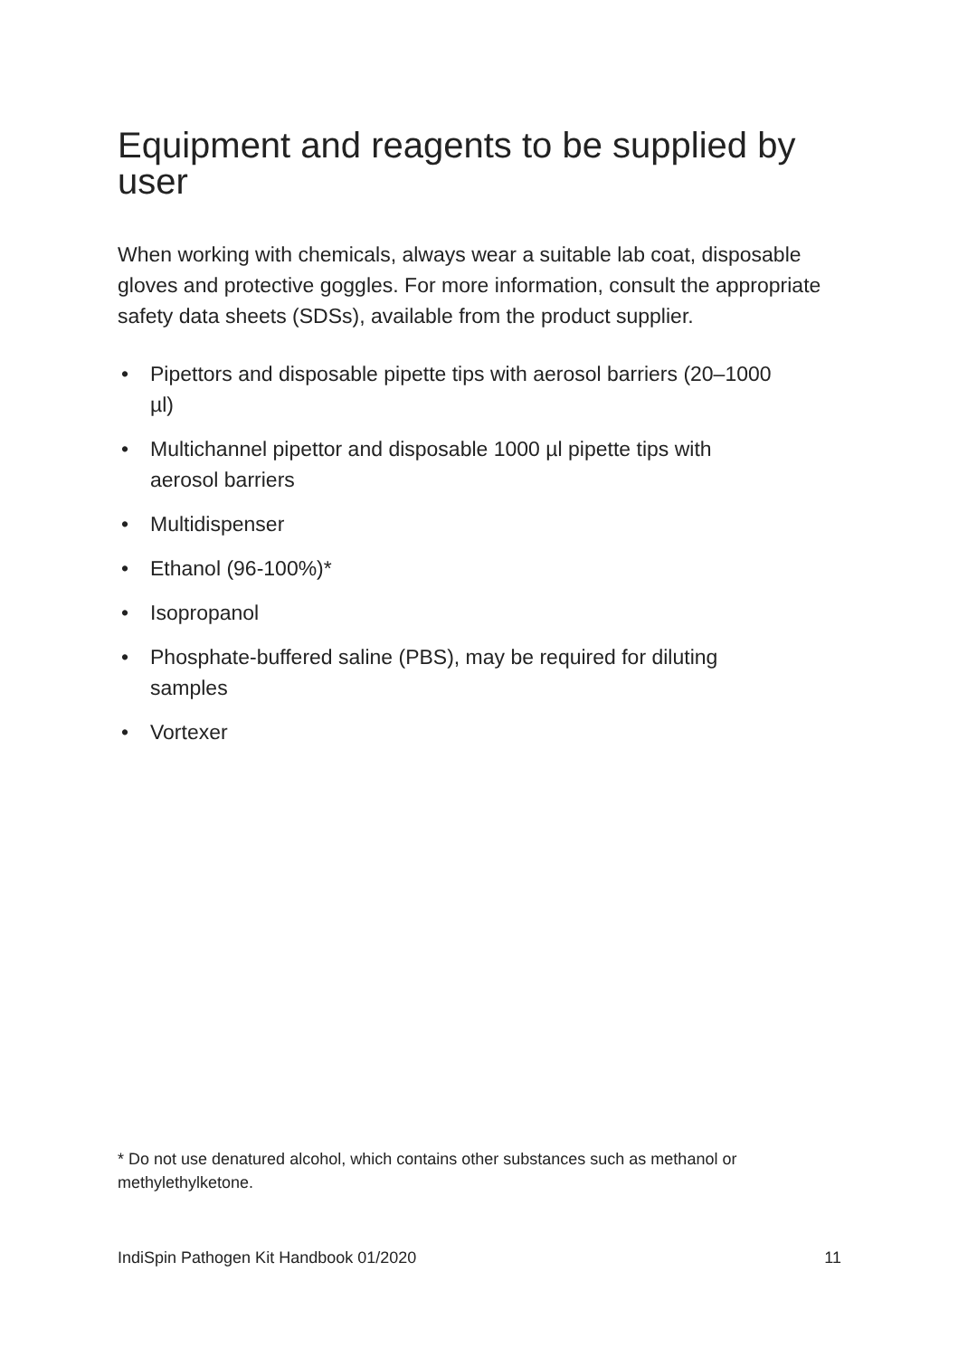Equipment and reagents to be supplied by user
When working with chemicals, always wear a suitable lab coat, disposable gloves and protective goggles. For more information, consult the appropriate safety data sheets (SDSs), available from the product supplier.
• Pipettors and disposable pipette tips with aerosol barriers (20–1000 µl)
• Multichannel pipettor and disposable 1000 µl pipette tips with aerosol barriers
• Multidispenser
• Ethanol (96-100%)*
• Isopropanol
• Phosphate-buffered saline (PBS), may be required for diluting samples
• Vortexer
* Do not use denatured alcohol, which contains other substances such as methanol or methylethylketone.
IndiSpin Pathogen Kit Handbook 01/2020 11